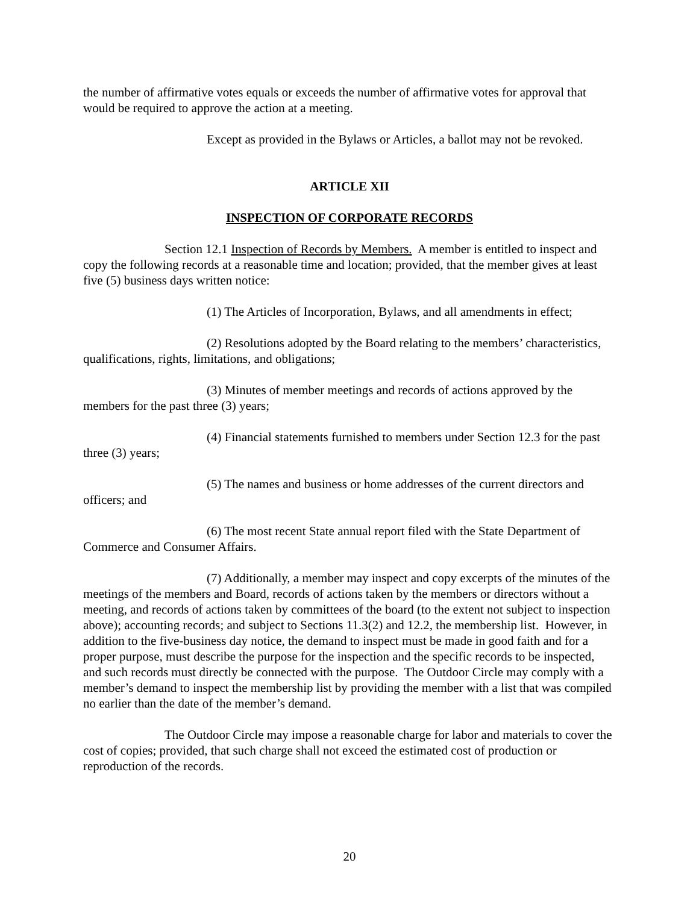the number of affirmative votes equals or exceeds the number of affirmative votes for approval that would be required to approve the action at a meeting.
Except as provided in the Bylaws or Articles, a ballot may not be revoked.
ARTICLE XII
INSPECTION OF CORPORATE RECORDS
Section 12.1 Inspection of Records by Members. A member is entitled to inspect and copy the following records at a reasonable time and location; provided, that the member gives at least five (5) business days written notice:
(1) The Articles of Incorporation, Bylaws, and all amendments in effect;
(2) Resolutions adopted by the Board relating to the members’ characteristics, qualifications, rights, limitations, and obligations;
(3) Minutes of member meetings and records of actions approved by the members for the past three (3) years;
(4) Financial statements furnished to members under Section 12.3 for the past three (3) years;
(5) The names and business or home addresses of the current directors and officers; and
(6) The most recent State annual report filed with the State Department of Commerce and Consumer Affairs.
(7) Additionally, a member may inspect and copy excerpts of the minutes of the meetings of the members and Board, records of actions taken by the members or directors without a meeting, and records of actions taken by committees of the board (to the extent not subject to inspection above); accounting records; and subject to Sections 11.3(2) and 12.2, the membership list. However, in addition to the five-business day notice, the demand to inspect must be made in good faith and for a proper purpose, must describe the purpose for the inspection and the specific records to be inspected, and such records must directly be connected with the purpose. The Outdoor Circle may comply with a member’s demand to inspect the membership list by providing the member with a list that was compiled no earlier than the date of the member’s demand.
The Outdoor Circle may impose a reasonable charge for labor and materials to cover the cost of copies; provided, that such charge shall not exceed the estimated cost of production or reproduction of the records.
20